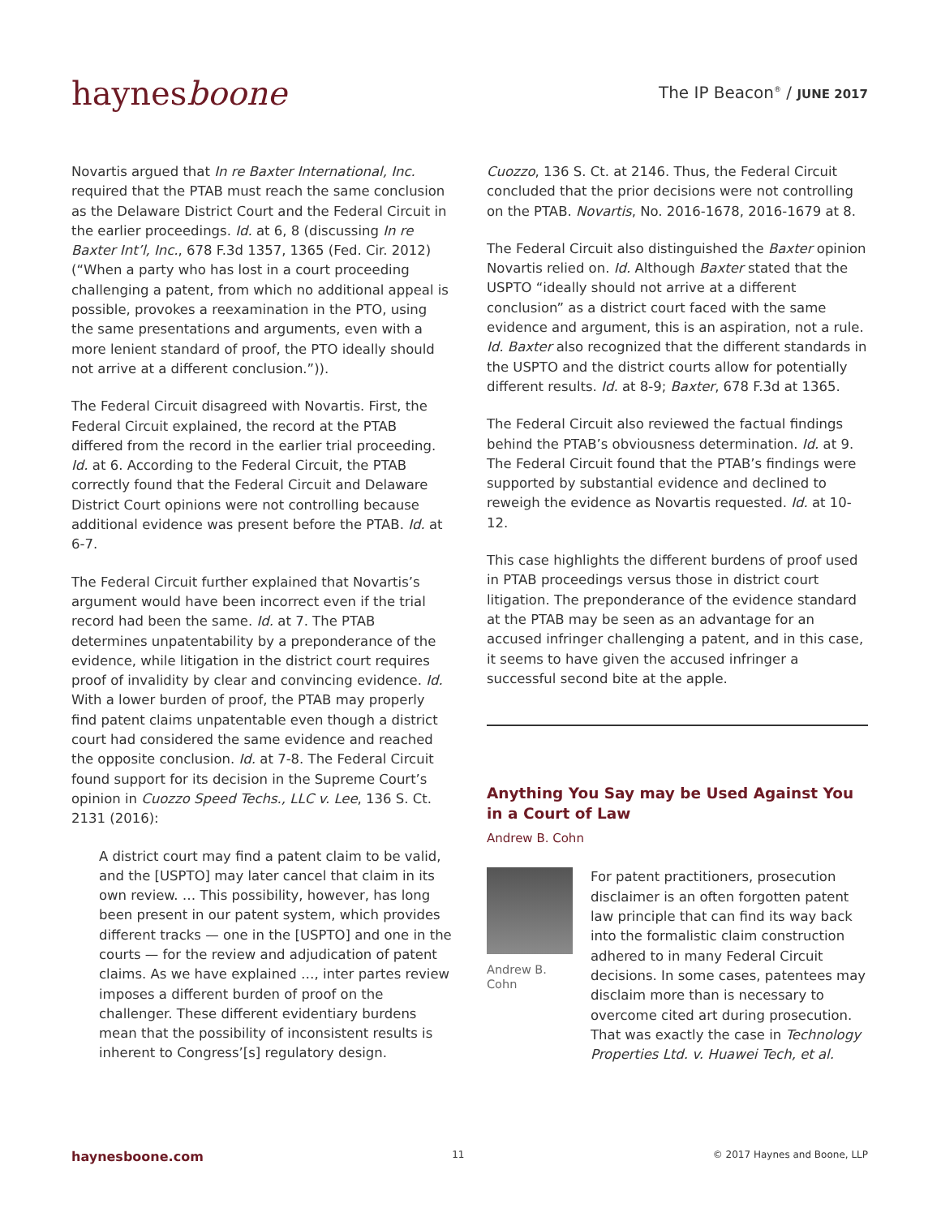haynesboone
The IP Beacon<sup>®</sup> / JUNE 2017
Novartis argued that In re Baxter International, Inc. required that the PTAB must reach the same conclusion as the Delaware District Court and the Federal Circuit in the earlier proceedings. Id. at 6, 8 (discussing In re Baxter Int’l, Inc., 678 F.3d 1357, 1365 (Fed. Cir. 2012) (“When a party who has lost in a court proceeding challenging a patent, from which no additional appeal is possible, provokes a reexamination in the PTO, using the same presentations and arguments, even with a more lenient standard of proof, the PTO ideally should not arrive at a different conclusion.”)).
The Federal Circuit disagreed with Novartis. First, the Federal Circuit explained, the record at the PTAB differed from the record in the earlier trial proceeding. Id. at 6. According to the Federal Circuit, the PTAB correctly found that the Federal Circuit and Delaware District Court opinions were not controlling because additional evidence was present before the PTAB. Id. at 6-7.
The Federal Circuit further explained that Novartis’s argument would have been incorrect even if the trial record had been the same. Id. at 7. The PTAB determines unpatentability by a preponderance of the evidence, while litigation in the district court requires proof of invalidity by clear and convincing evidence. Id. With a lower burden of proof, the PTAB may properly find patent claims unpatentable even though a district court had considered the same evidence and reached the opposite conclusion. Id. at 7-8. The Federal Circuit found support for its decision in the Supreme Court’s opinion in Cuozzo Speed Techs., LLC v. Lee, 136 S. Ct. 2131 (2016):
A district court may find a patent claim to be valid, and the [USPTO] may later cancel that claim in its own review. … This possibility, however, has long been present in our patent system, which provides different tracks — one in the [USPTO] and one in the courts — for the review and adjudication of patent claims. As we have explained …, inter partes review imposes a different burden of proof on the challenger. These different evidentiary burdens mean that the possibility of inconsistent results is inherent to Congress’[s] regulatory design.
Cuozzo, 136 S. Ct. at 2146. Thus, the Federal Circuit concluded that the prior decisions were not controlling on the PTAB. Novartis, No. 2016-1678, 2016-1679 at 8.
The Federal Circuit also distinguished the Baxter opinion Novartis relied on. Id. Although Baxter stated that the USPTO “ideally should not arrive at a different conclusion” as a district court faced with the same evidence and argument, this is an aspiration, not a rule. Id. Baxter also recognized that the different standards in the USPTO and the district courts allow for potentially different results. Id. at 8-9; Baxter, 678 F.3d at 1365.
The Federal Circuit also reviewed the factual findings behind the PTAB’s obviousness determination. Id. at 9. The Federal Circuit found that the PTAB’s findings were supported by substantial evidence and declined to reweigh the evidence as Novartis requested. Id. at 10-12.
This case highlights the different burdens of proof used in PTAB proceedings versus those in district court litigation. The preponderance of the evidence standard at the PTAB may be seen as an advantage for an accused infringer challenging a patent, and in this case, it seems to have given the accused infringer a successful second bite at the apple.
Anything You Say may be Used Against You in a Court of Law
Andrew B. Cohn
Andrew B. Cohn
For patent practitioners, prosecution disclaimer is an often forgotten patent law principle that can find its way back into the formalistic claim construction adhered to in many Federal Circuit decisions. In some cases, patentees may disclaim more than is necessary to overcome cited art during prosecution. That was exactly the case in Technology Properties Ltd. v. Huawei Tech, et al.
haynesboone.com 11 © 2017 Haynes and Boone, LLP